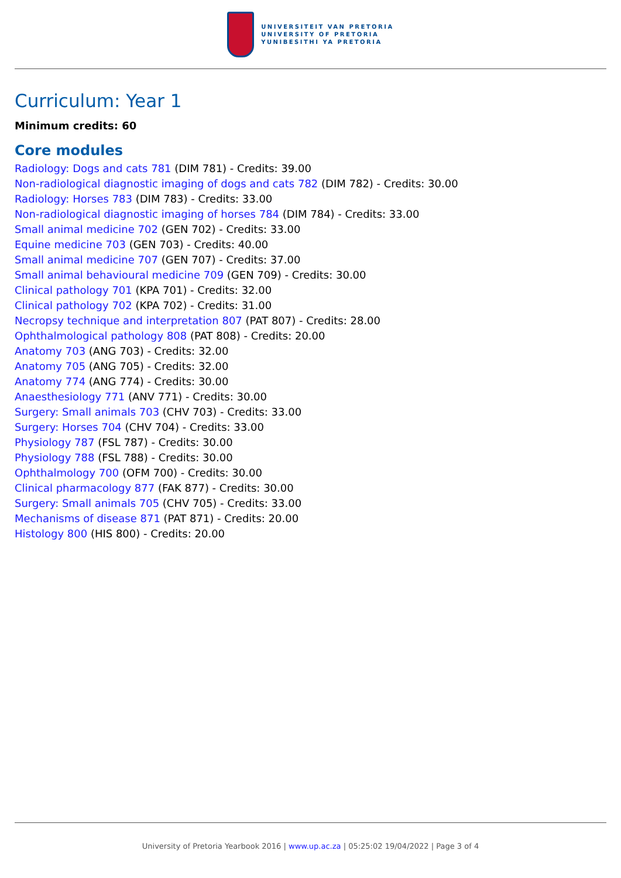UNIVERSITEIT VAN PRETORIA
UNIVERSITY OF PRETORIA
YUNIBESITHI YA PRETORIA
Curriculum: Year 1
Minimum credits: 60
Core modules
Radiology: Dogs and cats 781 (DIM 781) - Credits: 39.00
Non-radiological diagnostic imaging of dogs and cats 782 (DIM 782) - Credits: 30.00
Radiology: Horses 783 (DIM 783) - Credits: 33.00
Non-radiological diagnostic imaging of horses 784 (DIM 784) - Credits: 33.00
Small animal medicine 702 (GEN 702) - Credits: 33.00
Equine medicine 703 (GEN 703) - Credits: 40.00
Small animal medicine 707 (GEN 707) - Credits: 37.00
Small animal behavioural medicine 709 (GEN 709) - Credits: 30.00
Clinical pathology 701 (KPA 701) - Credits: 32.00
Clinical pathology 702 (KPA 702) - Credits: 31.00
Necropsy technique and interpretation 807 (PAT 807) - Credits: 28.00
Ophthalmological pathology 808 (PAT 808) - Credits: 20.00
Anatomy 703 (ANG 703) - Credits: 32.00
Anatomy 705 (ANG 705) - Credits: 32.00
Anatomy 774 (ANG 774) - Credits: 30.00
Anaesthesiology 771 (ANV 771) - Credits: 30.00
Surgery: Small animals 703 (CHV 703) - Credits: 33.00
Surgery: Horses 704 (CHV 704) - Credits: 33.00
Physiology 787 (FSL 787) - Credits: 30.00
Physiology 788 (FSL 788) - Credits: 30.00
Ophthalmology 700 (OFM 700) - Credits: 30.00
Clinical pharmacology 877 (FAK 877) - Credits: 30.00
Surgery: Small animals 705 (CHV 705) - Credits: 33.00
Mechanisms of disease 871 (PAT 871) - Credits: 20.00
Histology 800 (HIS 800) - Credits: 20.00
University of Pretoria Yearbook 2016 | www.up.ac.za | 05:25:02 19/04/2022 | Page 3 of 4